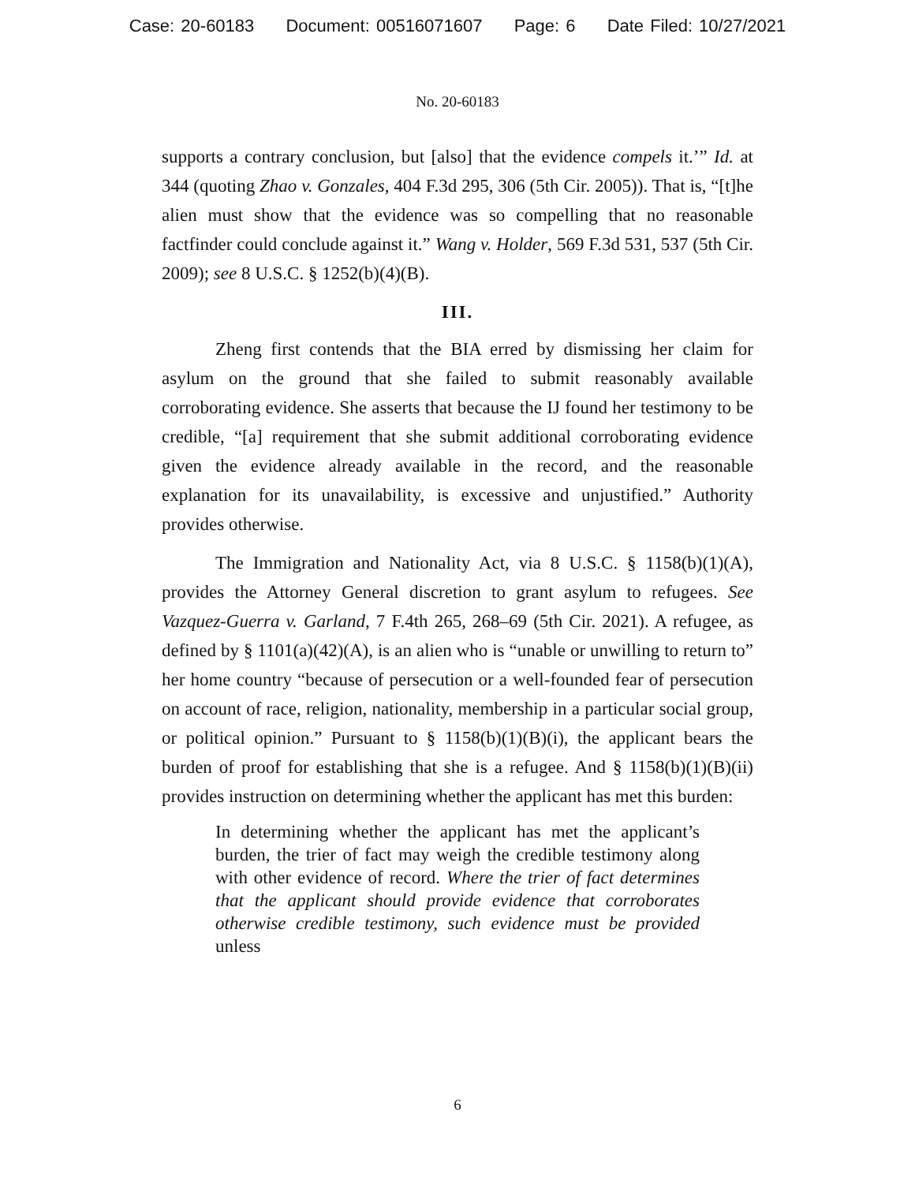Case: 20-60183 Document: 00516071607 Page: 6 Date Filed: 10/27/2021
No. 20-60183
supports a contrary conclusion, but [also] that the evidence compels it.’” Id. at 344 (quoting Zhao v. Gonzales, 404 F.3d 295, 306 (5th Cir. 2005)). That is, “[t]he alien must show that the evidence was so compelling that no reasonable factfinder could conclude against it.” Wang v. Holder, 569 F.3d 531, 537 (5th Cir. 2009); see 8 U.S.C. § 1252(b)(4)(B).
III.
Zheng first contends that the BIA erred by dismissing her claim for asylum on the ground that she failed to submit reasonably available corroborating evidence. She asserts that because the IJ found her testimony to be credible, “[a] requirement that she submit additional corroborating evidence given the evidence already available in the record, and the reasonable explanation for its unavailability, is excessive and unjustified.” Authority provides otherwise.
The Immigration and Nationality Act, via 8 U.S.C. § 1158(b)(1)(A), provides the Attorney General discretion to grant asylum to refugees. See Vazquez-Guerra v. Garland, 7 F.4th 265, 268–69 (5th Cir. 2021). A refugee, as defined by § 1101(a)(42)(A), is an alien who is “unable or unwilling to return to” her home country “because of persecution or a well-founded fear of persecution on account of race, religion, nationality, membership in a particular social group, or political opinion.” Pursuant to § 1158(b)(1)(B)(i), the applicant bears the burden of proof for establishing that she is a refugee. And § 1158(b)(1)(B)(ii) provides instruction on determining whether the applicant has met this burden:
In determining whether the applicant has met the applicant’s burden, the trier of fact may weigh the credible testimony along with other evidence of record. Where the trier of fact determines that the applicant should provide evidence that corroborates otherwise credible testimony, such evidence must be provided unless
6